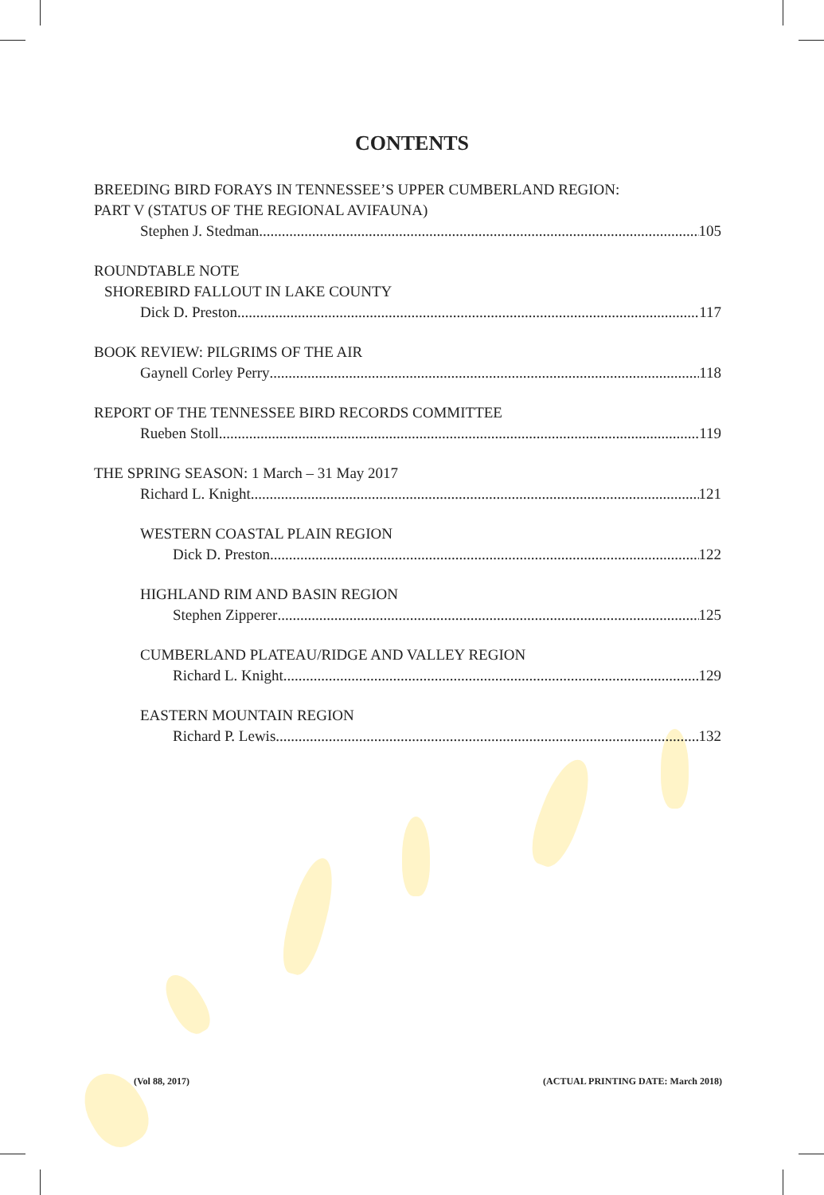CONTENTS
BREEDING BIRD FORAYS IN TENNESSEE’S UPPER CUMBERLAND REGION:
PART V (STATUS OF THE REGIONAL AVIFAUNA)
Stephen J. Stedman 105
ROUNDTABLE NOTE
SHOREBIRD FALLOUT IN LAKE COUNTY
Dick D. Preston 117
BOOK REVIEW: PILGRIMS OF THE AIR
Gaynell Corley Perry 118
REPORT OF THE TENNESSEE BIRD RECORDS COMMITTEE
Rueben Stoll 119
THE SPRING SEASON: 1 March – 31 May 2017
Richard L. Knight 121
WESTERN COASTAL PLAIN REGION
Dick D. Preston 122
HIGHLAND RIM AND BASIN REGION
Stephen Zipperer 125
CUMBERLAND PLATEAU/RIDGE AND VALLEY REGION
Richard L. Knight 129
EASTERN MOUNTAIN REGION
Richard P. Lewis 132
(Vol 88, 2017) (ACTUAL PRINTING DATE: March 2018)